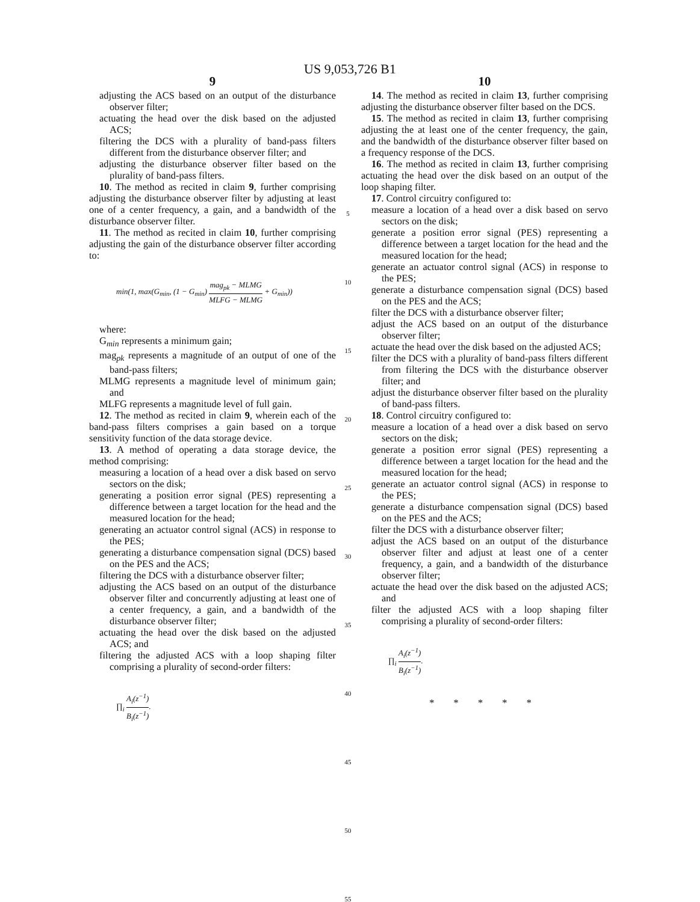US 9,053,726 B1
9
adjusting the ACS based on an output of the disturbance observer filter;
actuating the head over the disk based on the adjusted ACS;
filtering the DCS with a plurality of band-pass filters different from the disturbance observer filter; and
adjusting the disturbance observer filter based on the plurality of band-pass filters.
10. The method as recited in claim 9, further comprising adjusting the disturbance observer filter by adjusting at least one of a center frequency, a gain, and a bandwidth of the disturbance observer filter.
11. The method as recited in claim 10, further comprising adjusting the gain of the disturbance observer filter according to:
min(1, max(G<sub>min</sub>, (1 − G<sub>min</sub>) mag<sub>pk</sub> − MLMG MLFG − MLMG + G<sub>min</sub>))
where:
G<sub>min</sub> represents a minimum gain;
mag<sub>pk</sub> represents a magnitude of an output of one of the band-pass filters;
MLMG represents a magnitude level of minimum gain; and
MLFG represents a magnitude level of full gain.
12. The method as recited in claim 9, wherein each of the band-pass filters comprises a gain based on a torque sensitivity function of the data storage device.
13. A method of operating a data storage device, the method comprising:
measuring a location of a head over a disk based on servo sectors on the disk;
generating a position error signal (PES) representing a difference between a target location for the head and the measured location for the head;
generating an actuator control signal (ACS) in response to the PES;
generating a disturbance compensation signal (DCS) based on the PES and the ACS;
filtering the DCS with a disturbance observer filter;
adjusting the ACS based on an output of the disturbance observer filter and concurrently adjusting at least one of a center frequency, a gain, and a bandwidth of the disturbance observer filter;
actuating the head over the disk based on the adjusted ACS; and
filtering the adjusted ACS with a loop shaping filter comprising a plurality of second-order filters:
∏<sub>i</sub> A<sub>i</sub>(z<sup>−1</sup>) B<sub>i</sub>(z<sup>−1</sup>).
5
10
15
20
25
30
35
40
45
50
55
10
14. The method as recited in claim 13, further comprising adjusting the disturbance observer filter based on the DCS.
15. The method as recited in claim 13, further comprising adjusting the at least one of the center frequency, the gain, and the bandwidth of the disturbance observer filter based on a frequency response of the DCS.
16. The method as recited in claim 13, further comprising actuating the head over the disk based on an output of the loop shaping filter.
17. Control circuitry configured to:
measure a location of a head over a disk based on servo sectors on the disk;
generate a position error signal (PES) representing a difference between a target location for the head and the measured location for the head;
generate an actuator control signal (ACS) in response to the PES;
generate a disturbance compensation signal (DCS) based on the PES and the ACS;
filter the DCS with a disturbance observer filter;
adjust the ACS based on an output of the disturbance observer filter;
actuate the head over the disk based on the adjusted ACS;
filter the DCS with a plurality of band-pass filters different from filtering the DCS with the disturbance observer filter; and
adjust the disturbance observer filter based on the plurality of band-pass filters.
18. Control circuitry configured to:
measure a location of a head over a disk based on servo sectors on the disk;
generate a position error signal (PES) representing a difference between a target location for the head and the measured location for the head;
generate an actuator control signal (ACS) in response to the PES;
generate a disturbance compensation signal (DCS) based on the PES and the ACS;
filter the DCS with a disturbance observer filter;
adjust the ACS based on an output of the disturbance observer filter and adjust at least one of a center frequency, a gain, and a bandwidth of the disturbance observer filter;
actuate the head over the disk based on the adjusted ACS; and
filter the adjusted ACS with a loop shaping filter comprising a plurality of second-order filters:
∏<sub>i</sub> A<sub>i</sub>(z<sup>−1</sup>) B<sub>i</sub>(z<sup>−1</sup>).
* * * * *